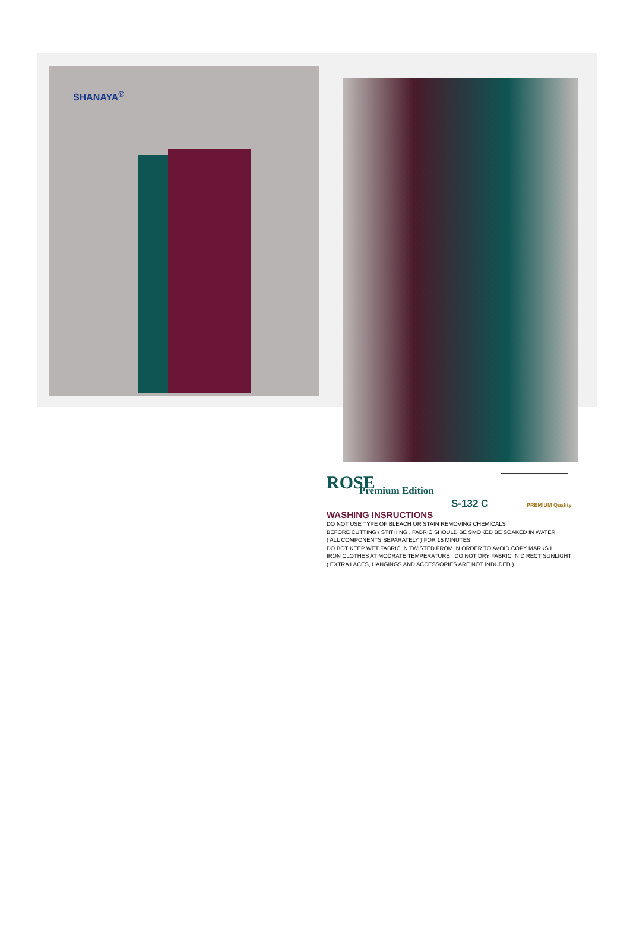SHANAYA<sup>®</sup>
ROSE
Premium Edition
S-132 C PREMIUM Quality
WASHING INSRUCTIONS
DO NOT USE TYPE OF BLEACH OR STAIN REMOVING CHEMICALS
BEFORE CUTTING / STITHING , FABRIC SHOULD BE SMOKED BE SOAKED IN WATER
( ALL COMPONENTS SEPARATELY ) FOR 15 MINUTES
DO BOT KEEP WET FABRIC IN TWISTED FROM IN ORDER TO AVOID COPY MARKS I
IRON CLOTHES AT MODRATE TEMPERATURE I DO NOT DRY FABRIC IN DIRECT SUNLIGHT
( EXTRA LACES, HANGINGS AND ACCESSORIES ARE NOT INDUDED )